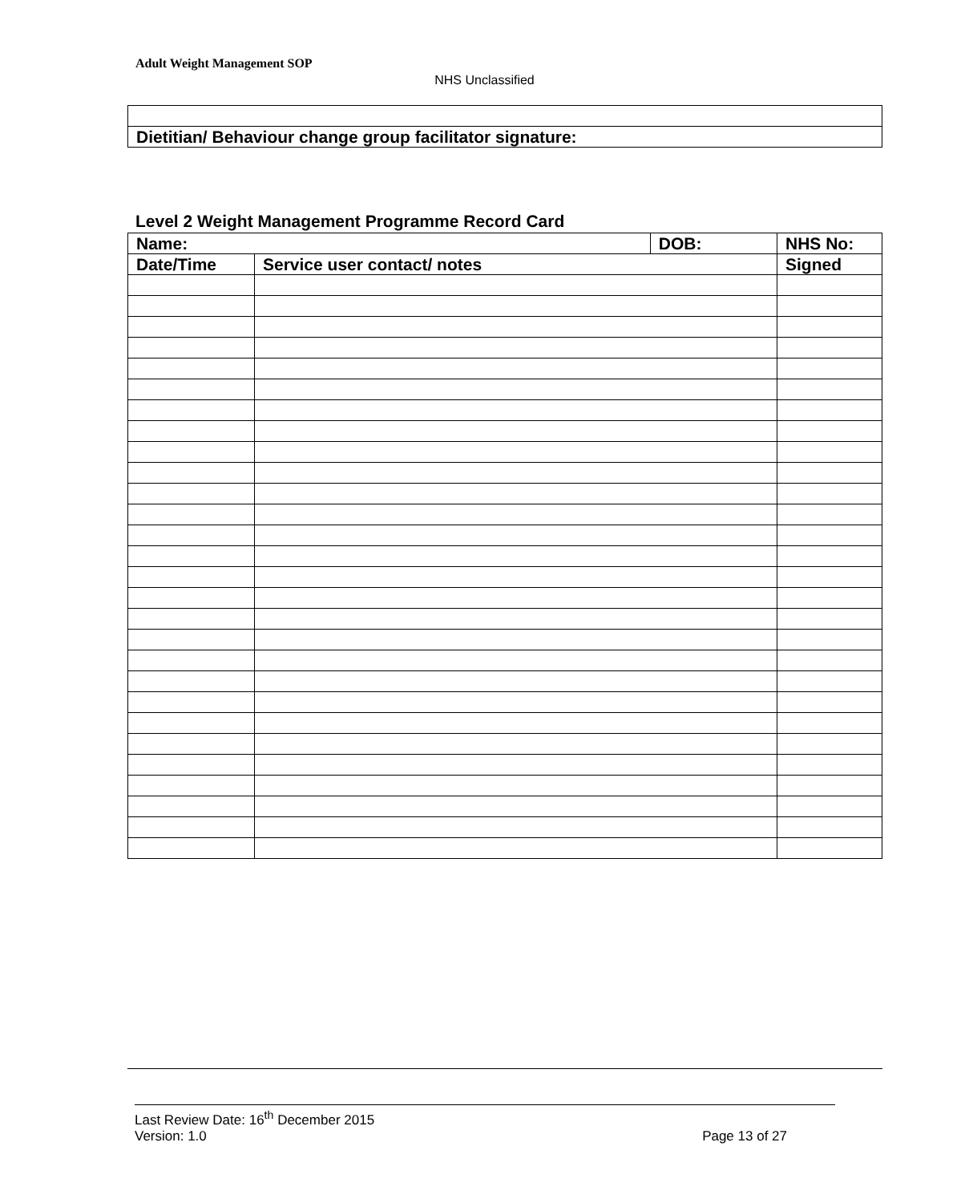Adult Weight Management SOP
NHS Unclassified
| Dietitian/ Behaviour change group facilitator signature: |
Level 2 Weight Management Programme Record Card
| Name: | | DOB: | NHS No: | |
| --- | --- | --- | --- | --- |
| Date/Time | Service user contact/ notes | | | Signed |
Last Review Date: 16<sup>th</sup> December 2015
Version: 1.0 Page 13 of 27